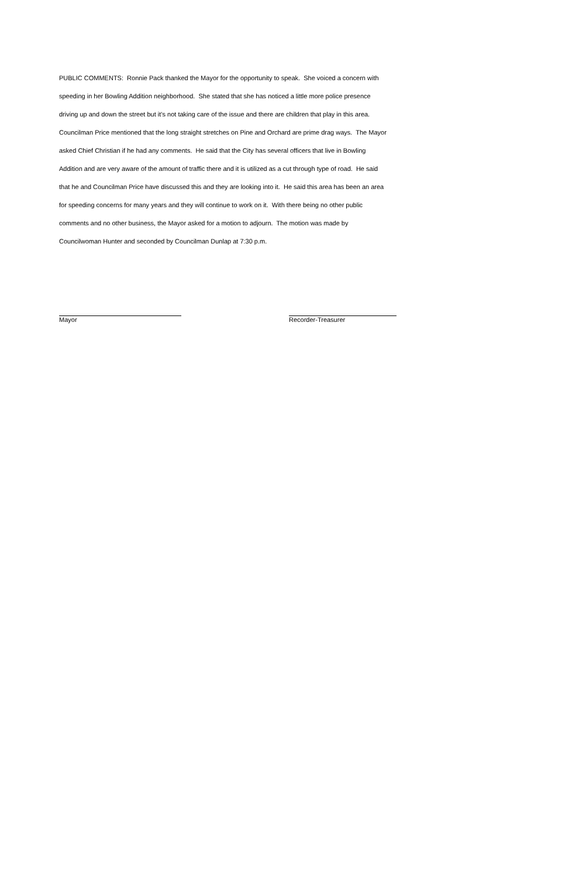PUBLIC COMMENTS: Ronnie Pack thanked the Mayor for the opportunity to speak. She voiced a concern with
speeding in her Bowling Addition neighborhood. She stated that she has noticed a little more police presence
driving up and down the street but it’s not taking care of the issue and there are children that play in this area.
Councilman Price mentioned that the long straight stretches on Pine and Orchard are prime drag ways. The Mayor
asked Chief Christian if he had any comments. He said that the City has several officers that live in Bowling
Addition and are very aware of the amount of traffic there and it is utilized as a cut through type of road. He said
that he and Councilman Price have discussed this and they are looking into it. He said this area has been an area
for speeding concerns for many years and they will continue to work on it. With there being no other public
comments and no other business, the Mayor asked for a motion to adjourn. The motion was made by
Councilwoman Hunter and seconded by Councilman Dunlap at 7:30 p.m.
Mayor Recorder-Treasurer